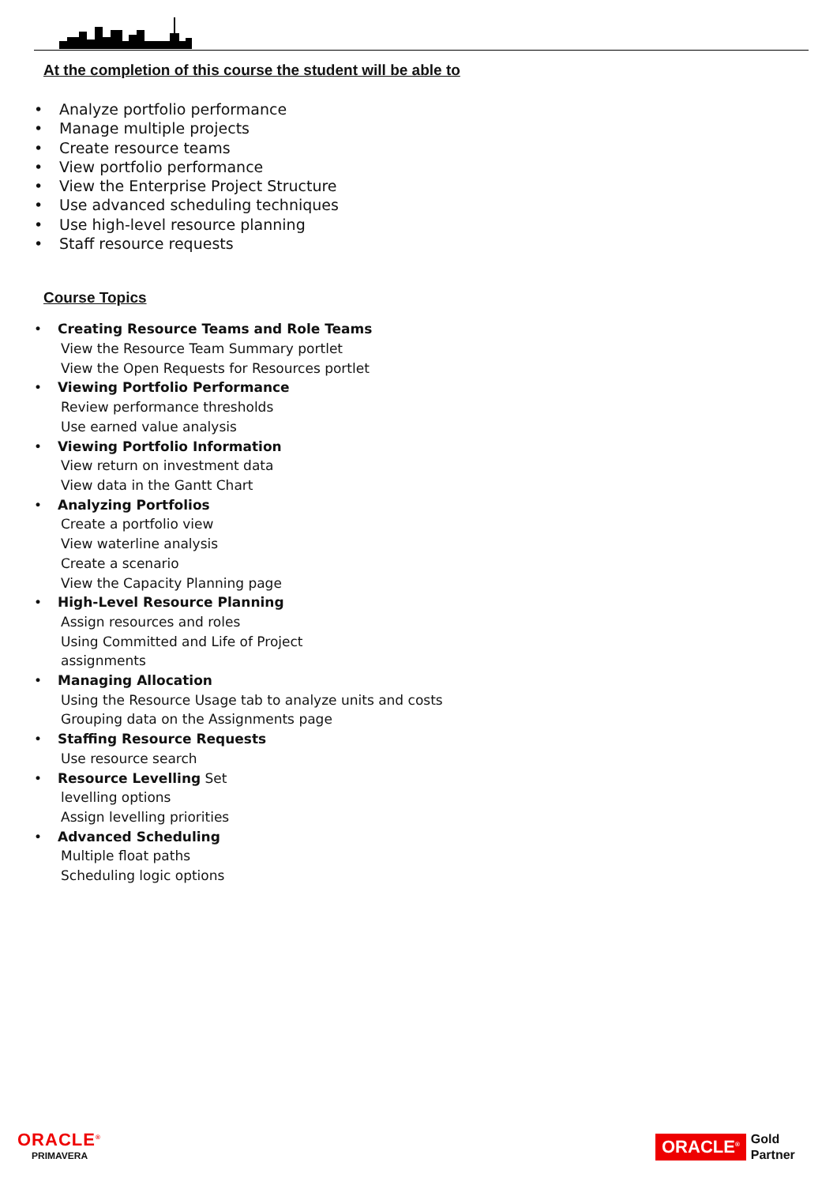At the completion of this course the student will be able to
• Analyze portfolio performance
• Manage multiple projects
• Create resource teams
• View portfolio performance
• View the Enterprise Project Structure
• Use advanced scheduling techniques
• Use high-level resource planning
• Staff resource requests
Course Topics
• Creating Resource Teams and Role Teams
View the Resource Team Summary portlet
View the Open Requests for Resources portlet
• Viewing Portfolio Performance
Review performance thresholds
Use earned value analysis
• Viewing Portfolio Information
View return on investment data
View data in the Gantt Chart
• Analyzing Portfolios
Create a portfolio view
View waterline analysis
Create a scenario
View the Capacity Planning page
• High-Level Resource Planning
Assign resources and roles
Using Committed and Life of Project
assignments
• Managing Allocation
Using the Resource Usage tab to analyze units and costs
Grouping data on the Assignments page
• Staffing Resource Requests
Use resource search
• Resource Levelling Set
levelling options
Assign levelling priorities
• Advanced Scheduling
Multiple float paths
Scheduling logic options
ORACLE<sup>®</sup>
PRIMAVERA
ORACLE<sup>®</sup>
Gold
Partner